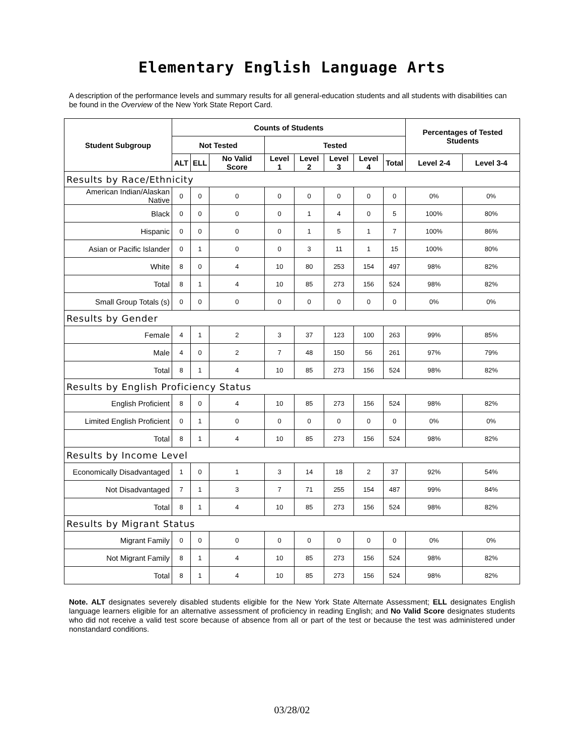Elementary English Language Arts
A description of the performance levels and summary results for all general-education students and all students with disabilities can be found in the Overview of the New York State Report Card.
| Student Subgroup | Counts of Students | | | | | | | | Percentages of Tested Students | |
| --- | --- | --- | --- | --- | --- | --- | --- | --- | --- | --- |
| | Not Tested | | | Tested | | | | | | |
| | ALT | ELL | No Valid Score | Level 1 | Level 2 | Level 3 | Level 4 | Total | Level 2-4 | Level 3-4 |
| Results by Race/Ethnicity | | | | | | | | | | |
| American Indian/Alaskan Native | 0 | 0 | 0 | 0 | 0 | 0 | 0 | 0 | 0% | 0% |
| Black | 0 | 0 | 0 | 0 | 1 | 4 | 0 | 5 | 100% | 80% |
| Hispanic | 0 | 0 | 0 | 0 | 1 | 5 | 1 | 7 | 100% | 86% |
| Asian or Pacific Islander | 0 | 1 | 0 | 0 | 3 | 11 | 1 | 15 | 100% | 80% |
| White | 8 | 0 | 4 | 10 | 80 | 253 | 154 | 497 | 98% | 82% |
| Total | 8 | 1 | 4 | 10 | 85 | 273 | 156 | 524 | 98% | 82% |
| Small Group Totals (s) | 0 | 0 | 0 | 0 | 0 | 0 | 0 | 0 | 0% | 0% |
| Results by Gender | | | | | | | | | | |
| Female | 4 | 1 | 2 | 3 | 37 | 123 | 100 | 263 | 99% | 85% |
| Male | 4 | 0 | 2 | 7 | 48 | 150 | 56 | 261 | 97% | 79% |
| Total | 8 | 1 | 4 | 10 | 85 | 273 | 156 | 524 | 98% | 82% |
| Results by English Proficiency Status | | | | | | | | | | |
| English Proficient | 8 | 0 | 4 | 10 | 85 | 273 | 156 | 524 | 98% | 82% |
| Limited English Proficient | 0 | 1 | 0 | 0 | 0 | 0 | 0 | 0 | 0% | 0% |
| Total | 8 | 1 | 4 | 10 | 85 | 273 | 156 | 524 | 98% | 82% |
| Results by Income Level | | | | | | | | | | |
| Economically Disadvantaged | 1 | 0 | 1 | 3 | 14 | 18 | 2 | 37 | 92% | 54% |
| Not Disadvantaged | 7 | 1 | 3 | 7 | 71 | 255 | 154 | 487 | 99% | 84% |
| Total | 8 | 1 | 4 | 10 | 85 | 273 | 156 | 524 | 98% | 82% |
| Results by Migrant Status | | | | | | | | | | |
| Migrant Family | 0 | 0 | 0 | 0 | 0 | 0 | 0 | 0 | 0% | 0% |
| Not Migrant Family | 8 | 1 | 4 | 10 | 85 | 273 | 156 | 524 | 98% | 82% |
| Total | 8 | 1 | 4 | 10 | 85 | 273 | 156 | 524 | 98% | 82% |
Note. ALT designates severely disabled students eligible for the New York State Alternate Assessment; ELL designates English language learners eligible for an alternative assessment of proficiency in reading English; and No Valid Score designates students who did not receive a valid test score because of absence from all or part of the test or because the test was administered under nonstandard conditions.
03/28/02